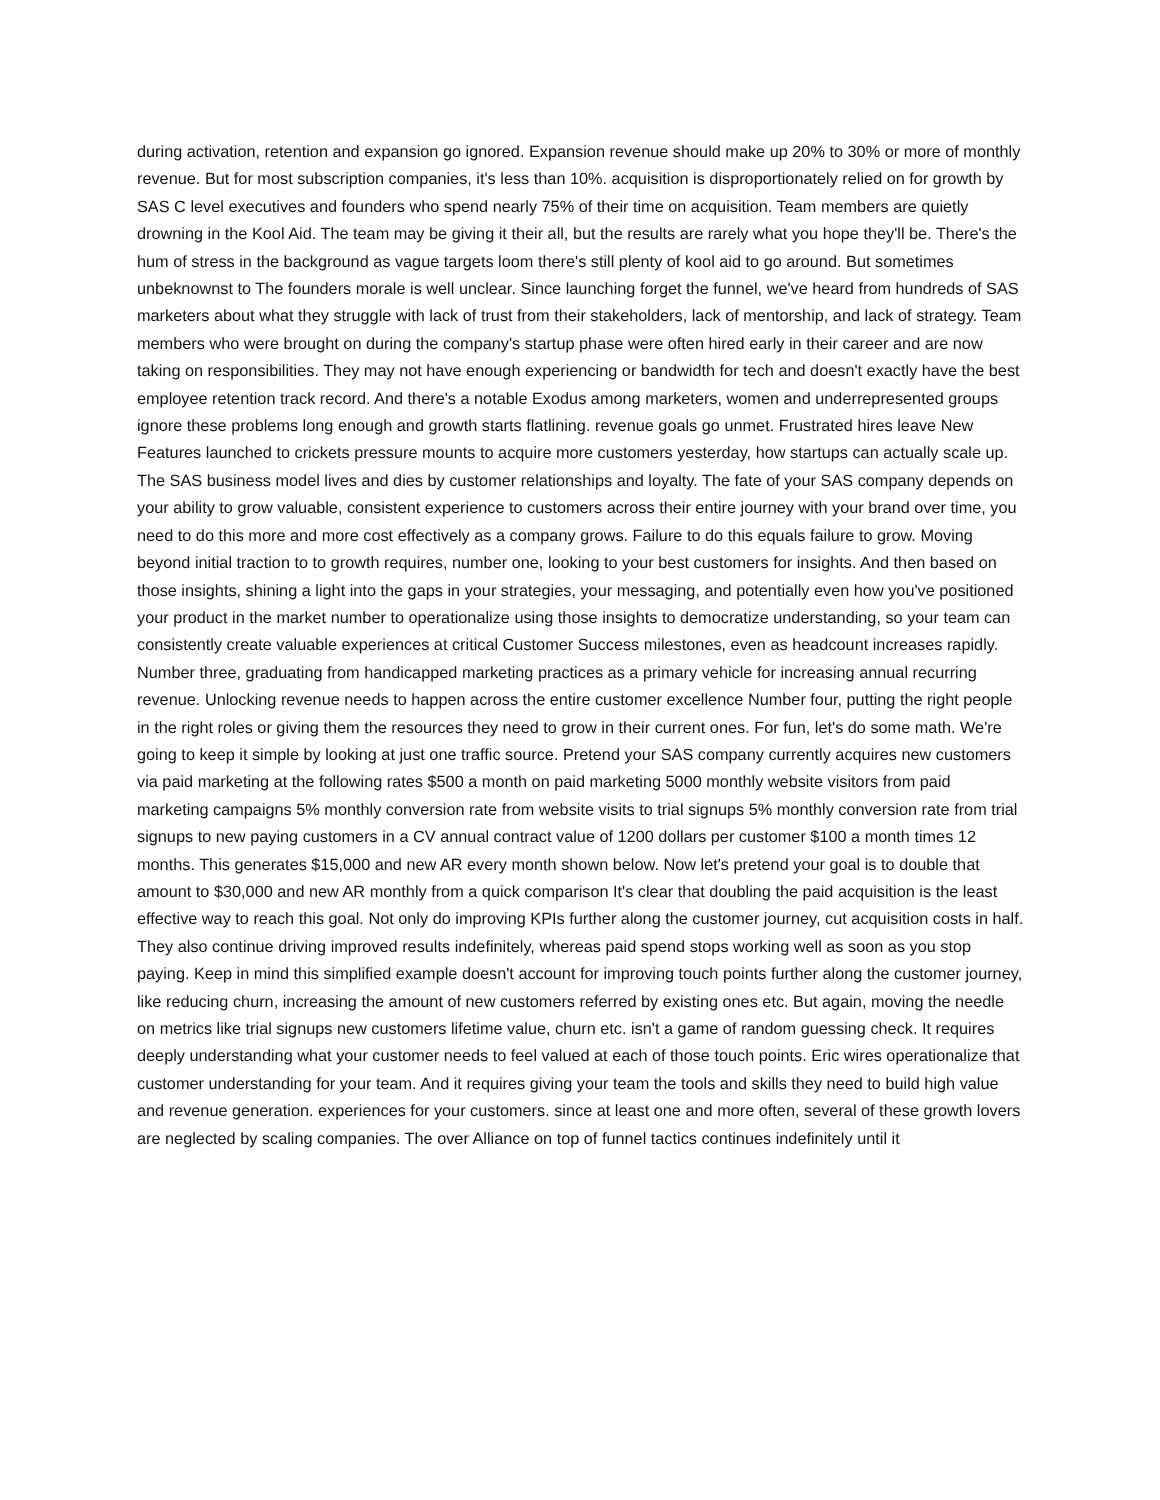during activation, retention and expansion go ignored. Expansion revenue should make up 20% to 30% or more of monthly revenue. But for most subscription companies, it's less than 10%. acquisition is disproportionately relied on for growth by SAS C level executives and founders who spend nearly 75% of their time on acquisition. Team members are quietly drowning in the Kool Aid. The team may be giving it their all, but the results are rarely what you hope they'll be. There's the hum of stress in the background as vague targets loom there's still plenty of kool aid to go around. But sometimes unbeknownst to The founders morale is well unclear. Since launching forget the funnel, we've heard from hundreds of SAS marketers about what they struggle with lack of trust from their stakeholders, lack of mentorship, and lack of strategy. Team members who were brought on during the company's startup phase were often hired early in their career and are now taking on responsibilities. They may not have enough experiencing or bandwidth for tech and doesn't exactly have the best employee retention track record. And there's a notable Exodus among marketers, women and underrepresented groups ignore these problems long enough and growth starts flatlining. revenue goals go unmet. Frustrated hires leave New Features launched to crickets pressure mounts to acquire more customers yesterday, how startups can actually scale up. The SAS business model lives and dies by customer relationships and loyalty. The fate of your SAS company depends on your ability to grow valuable, consistent experience to customers across their entire journey with your brand over time, you need to do this more and more cost effectively as a company grows. Failure to do this equals failure to grow. Moving beyond initial traction to to growth requires, number one, looking to your best customers for insights. And then based on those insights, shining a light into the gaps in your strategies, your messaging, and potentially even how you've positioned your product in the market number to operationalize using those insights to democratize understanding, so your team can consistently create valuable experiences at critical Customer Success milestones, even as headcount increases rapidly. Number three, graduating from handicapped marketing practices as a primary vehicle for increasing annual recurring revenue. Unlocking revenue needs to happen across the entire customer excellence Number four, putting the right people in the right roles or giving them the resources they need to grow in their current ones. For fun, let's do some math. We're going to keep it simple by looking at just one traffic source. Pretend your SAS company currently acquires new customers via paid marketing at the following rates $500 a month on paid marketing 5000 monthly website visitors from paid marketing campaigns 5% monthly conversion rate from website visits to trial signups 5% monthly conversion rate from trial signups to new paying customers in a CV annual contract value of 1200 dollars per customer $100 a month times 12 months. This generates $15,000 and new AR every month shown below. Now let's pretend your goal is to double that amount to $30,000 and new AR monthly from a quick comparison It's clear that doubling the paid acquisition is the least effective way to reach this goal. Not only do improving KPIs further along the customer journey, cut acquisition costs in half. They also continue driving improved results indefinitely, whereas paid spend stops working well as soon as you stop paying. Keep in mind this simplified example doesn't account for improving touch points further along the customer journey, like reducing churn, increasing the amount of new customers referred by existing ones etc. But again, moving the needle on metrics like trial signups new customers lifetime value, churn etc. isn't a game of random guessing check. It requires deeply understanding what your customer needs to feel valued at each of those touch points. Eric wires operationalize that customer understanding for your team. And it requires giving your team the tools and skills they need to build high value and revenue generation. experiences for your customers. since at least one and more often, several of these growth lovers are neglected by scaling companies. The over Alliance on top of funnel tactics continues indefinitely until it